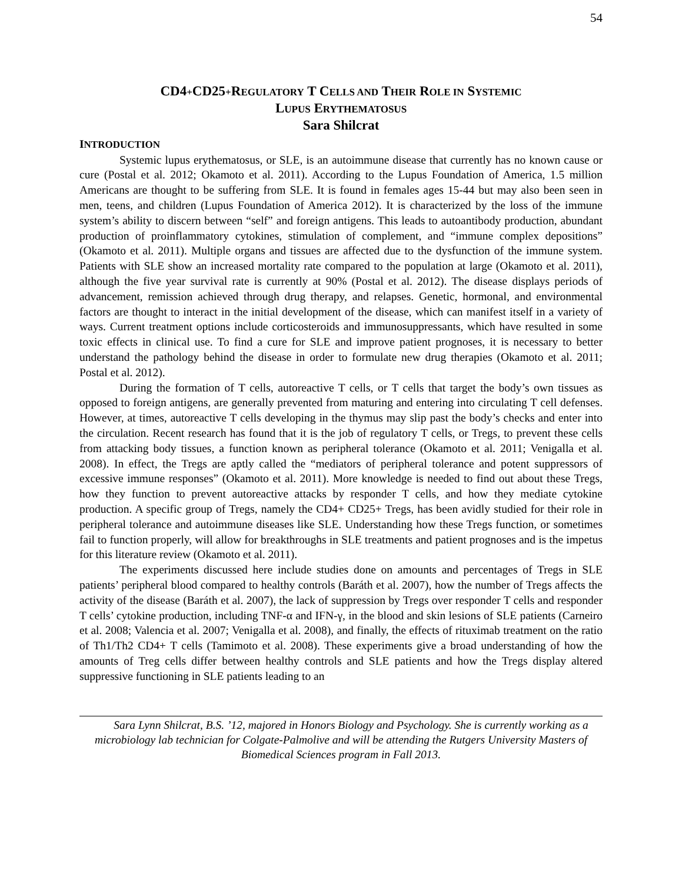54
CD4+CD25+REGULATORY T CELLS AND THEIR ROLE IN SYSTEMIC
LUPUS ERYTHEMATOSUS
Sara Shilcrat
INTRODUCTION
Systemic lupus erythematosus, or SLE, is an autoimmune disease that currently has no known cause or cure (Postal et al. 2012; Okamoto et al. 2011). According to the Lupus Foundation of America, 1.5 million Americans are thought to be suffering from SLE. It is found in females ages 15-44 but may also been seen in men, teens, and children (Lupus Foundation of America 2012). It is characterized by the loss of the immune system’s ability to discern between “self” and foreign antigens. This leads to autoantibody production, abundant production of proinflammatory cytokines, stimulation of complement, and “immune complex depositions” (Okamoto et al. 2011). Multiple organs and tissues are affected due to the dysfunction of the immune system. Patients with SLE show an increased mortality rate compared to the population at large (Okamoto et al. 2011), although the five year survival rate is currently at 90% (Postal et al. 2012). The disease displays periods of advancement, remission achieved through drug therapy, and relapses. Genetic, hormonal, and environmental factors are thought to interact in the initial development of the disease, which can manifest itself in a variety of ways. Current treatment options include corticosteroids and immunosuppressants, which have resulted in some toxic effects in clinical use. To find a cure for SLE and improve patient prognoses, it is necessary to better understand the pathology behind the disease in order to formulate new drug therapies (Okamoto et al. 2011; Postal et al. 2012).
During the formation of T cells, autoreactive T cells, or T cells that target the body’s own tissues as opposed to foreign antigens, are generally prevented from maturing and entering into circulating T cell defenses. However, at times, autoreactive T cells developing in the thymus may slip past the body’s checks and enter into the circulation. Recent research has found that it is the job of regulatory T cells, or Tregs, to prevent these cells from attacking body tissues, a function known as peripheral tolerance (Okamoto et al. 2011; Venigalla et al. 2008). In effect, the Tregs are aptly called the “mediators of peripheral tolerance and potent suppressors of excessive immune responses” (Okamoto et al. 2011). More knowledge is needed to find out about these Tregs, how they function to prevent autoreactive attacks by responder T cells, and how they mediate cytokine production. A specific group of Tregs, namely the CD4+ CD25+ Tregs, has been avidly studied for their role in peripheral tolerance and autoimmune diseases like SLE. Understanding how these Tregs function, or sometimes fail to function properly, will allow for breakthroughs in SLE treatments and patient prognoses and is the impetus for this literature review (Okamoto et al. 2011).
The experiments discussed here include studies done on amounts and percentages of Tregs in SLE patients’ peripheral blood compared to healthy controls (Baráth et al. 2007), how the number of Tregs affects the activity of the disease (Baráth et al. 2007), the lack of suppression by Tregs over responder T cells and responder T cells’ cytokine production, including TNF-α and IFN-γ, in the blood and skin lesions of SLE patients (Carneiro et al. 2008; Valencia et al. 2007; Venigalla et al. 2008), and finally, the effects of rituximab treatment on the ratio of Th1/Th2 CD4+ T cells (Tamimoto et al. 2008). These experiments give a broad understanding of how the amounts of Treg cells differ between healthy controls and SLE patients and how the Tregs display altered suppressive functioning in SLE patients leading to an
Sara Lynn Shilcrat, B.S. ’12, majored in Honors Biology and Psychology. She is currently working as a microbiology lab technician for Colgate-Palmolive and will be attending the Rutgers University Masters of Biomedical Sciences program in Fall 2013.